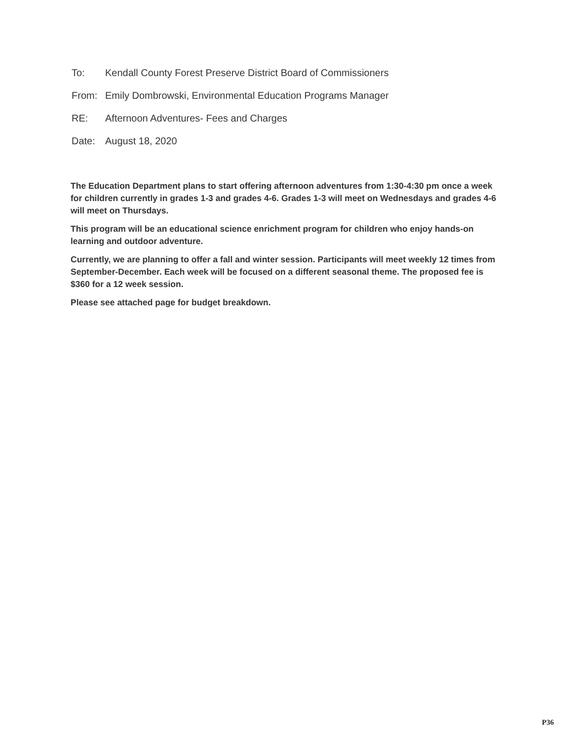To: Kendall County Forest Preserve District Board of Commissioners
From: Emily Dombrowski, Environmental Education Programs Manager
RE: Afternoon Adventures- Fees and Charges
Date: August 18, 2020
The Education Department plans to start offering afternoon adventures from 1:30-4:30 pm once a week for children currently in grades 1-3 and grades 4-6. Grades 1-3 will meet on Wednesdays and grades 4-6 will meet on Thursdays.
This program will be an educational science enrichment program for children who enjoy hands-on learning and outdoor adventure.
Currently, we are planning to offer a fall and winter session. Participants will meet weekly 12 times from September-December. Each week will be focused on a different seasonal theme. The proposed fee is $360 for a 12 week session.
Please see attached page for budget breakdown.
P36